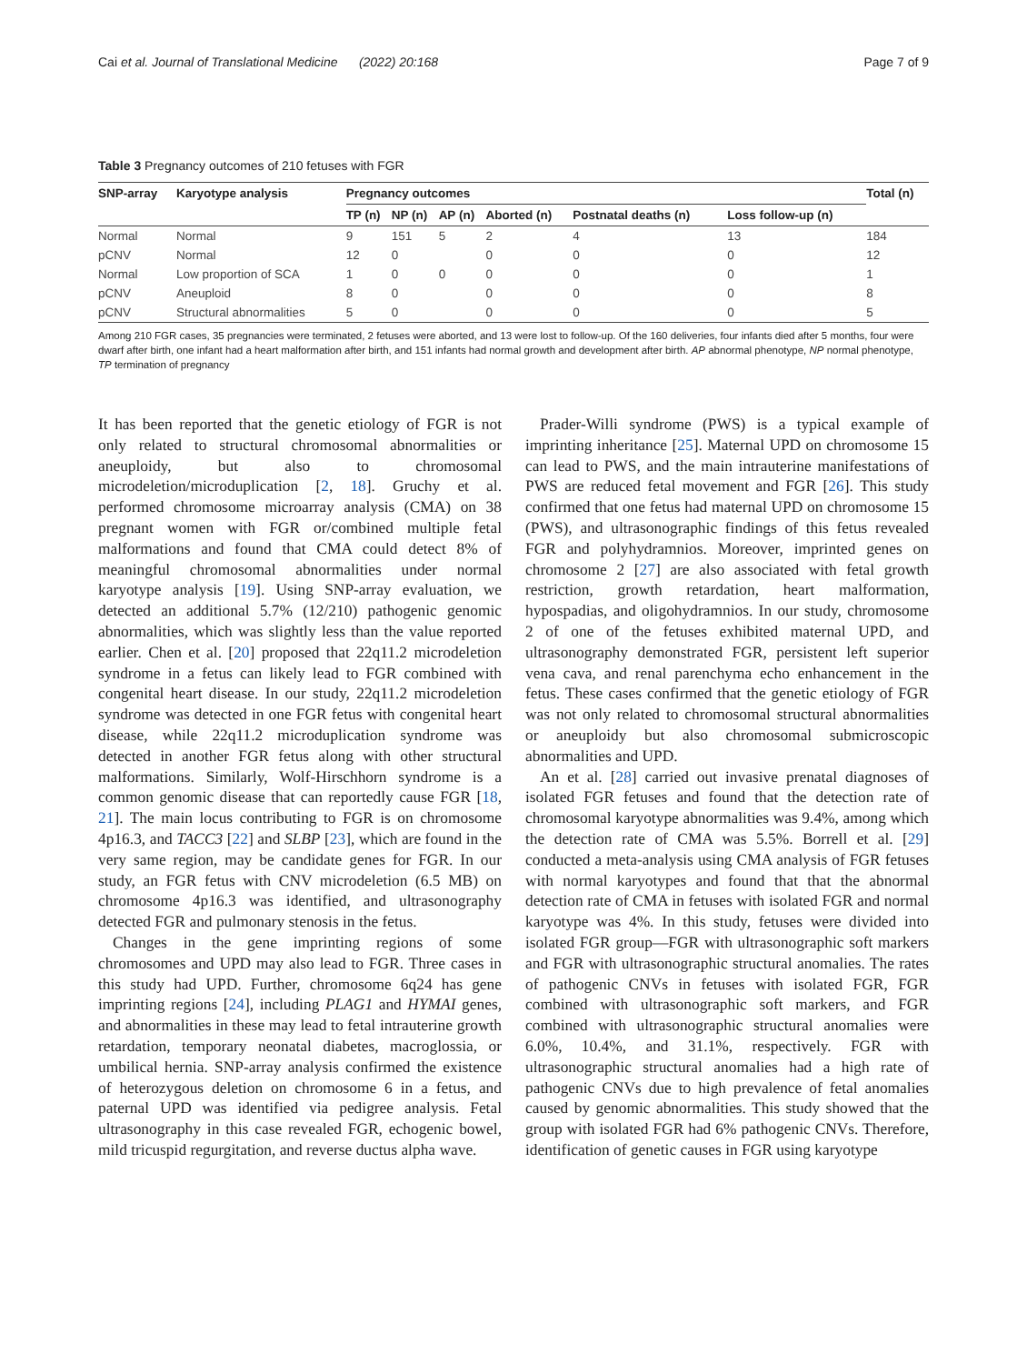Cai et al. Journal of Translational Medicine (2022) 20:168 Page 7 of 9
Table 3 Pregnancy outcomes of 210 fetuses with FGR
| SNP-array | Karyotype analysis | Pregnancy outcomes | | | | | | Total (n) |
| --- | --- | --- | --- | --- | --- | --- | --- | --- |
| | | TP (n) | NP (n) | AP (n) | Aborted (n) | Postnatal deaths (n) | Loss follow-up (n) | |
| Normal | Normal | 9 | 151 | 5 | 2 | 4 | 13 | 184 |
| pCNV | Normal | 12 | 0 | | 0 | 0 | 0 | 12 |
| Normal | Low proportion of SCA | 1 | 0 | 0 | 0 | 0 | 0 | 1 |
| pCNV | Aneuploid | 8 | 0 | | 0 | 0 | 0 | 8 |
| pCNV | Structural abnormalities | 5 | 0 | | 0 | 0 | 0 | 5 |
Among 210 FGR cases, 35 pregnancies were terminated, 2 fetuses were aborted, and 13 were lost to follow-up. Of the 160 deliveries, four infants died after 5 months, four were dwarf after birth, one infant had a heart malformation after birth, and 151 infants had normal growth and development after birth. AP abnormal phenotype, NP normal phenotype, TP termination of pregnancy
It has been reported that the genetic etiology of FGR is not only related to structural chromosomal abnormalities or aneuploidy, but also to chromosomal microdeletion/microduplication [2, 18]. Gruchy et al. performed chromosome microarray analysis (CMA) on 38 pregnant women with FGR or/combined multiple fetal malformations and found that CMA could detect 8% of meaningful chromosomal abnormalities under normal karyotype analysis [19]. Using SNP-array evaluation, we detected an additional 5.7% (12/210) pathogenic genomic abnormalities, which was slightly less than the value reported earlier. Chen et al. [20] proposed that 22q11.2 microdeletion syndrome in a fetus can likely lead to FGR combined with congenital heart disease. In our study, 22q11.2 microdeletion syndrome was detected in one FGR fetus with congenital heart disease, while 22q11.2 microduplication syndrome was detected in another FGR fetus along with other structural malformations. Similarly, Wolf-Hirschhorn syndrome is a common genomic disease that can reportedly cause FGR [18, 21]. The main locus contributing to FGR is on chromosome 4p16.3, and TACC3 [22] and SLBP [23], which are found in the very same region, may be candidate genes for FGR. In our study, an FGR fetus with CNV microdeletion (6.5 MB) on chromosome 4p16.3 was identified, and ultrasonography detected FGR and pulmonary stenosis in the fetus.
Changes in the gene imprinting regions of some chromosomes and UPD may also lead to FGR. Three cases in this study had UPD. Further, chromosome 6q24 has gene imprinting regions [24], including PLAG1 and HYMAI genes, and abnormalities in these may lead to fetal intrauterine growth retardation, temporary neonatal diabetes, macroglossia, or umbilical hernia. SNP-array analysis confirmed the existence of heterozygous deletion on chromosome 6 in a fetus, and paternal UPD was identified via pedigree analysis. Fetal ultrasonography in this case revealed FGR, echogenic bowel, mild tricuspid regurgitation, and reverse ductus alpha wave.
Prader-Willi syndrome (PWS) is a typical example of imprinting inheritance [25]. Maternal UPD on chromosome 15 can lead to PWS, and the main intrauterine manifestations of PWS are reduced fetal movement and FGR [26]. This study confirmed that one fetus had maternal UPD on chromosome 15 (PWS), and ultrasonographic findings of this fetus revealed FGR and polyhydramnios. Moreover, imprinted genes on chromosome 2 [27] are also associated with fetal growth restriction, growth retardation, heart malformation, hypospadias, and oligohydramnios. In our study, chromosome 2 of one of the fetuses exhibited maternal UPD, and ultrasonography demonstrated FGR, persistent left superior vena cava, and renal parenchyma echo enhancement in the fetus. These cases confirmed that the genetic etiology of FGR was not only related to chromosomal structural abnormalities or aneuploidy but also chromosomal submicroscopic abnormalities and UPD.
An et al. [28] carried out invasive prenatal diagnoses of isolated FGR fetuses and found that the detection rate of chromosomal karyotype abnormalities was 9.4%, among which the detection rate of CMA was 5.5%. Borrell et al. [29] conducted a meta-analysis using CMA analysis of FGR fetuses with normal karyotypes and found that that the abnormal detection rate of CMA in fetuses with isolated FGR and normal karyotype was 4%. In this study, fetuses were divided into isolated FGR group—FGR with ultrasonographic soft markers and FGR with ultrasonographic structural anomalies. The rates of pathogenic CNVs in fetuses with isolated FGR, FGR combined with ultrasonographic soft markers, and FGR combined with ultrasonographic structural anomalies were 6.0%, 10.4%, and 31.1%, respectively. FGR with ultrasonographic structural anomalies had a high rate of pathogenic CNVs due to high prevalence of fetal anomalies caused by genomic abnormalities. This study showed that the group with isolated FGR had 6% pathogenic CNVs. Therefore, identification of genetic causes in FGR using karyotype